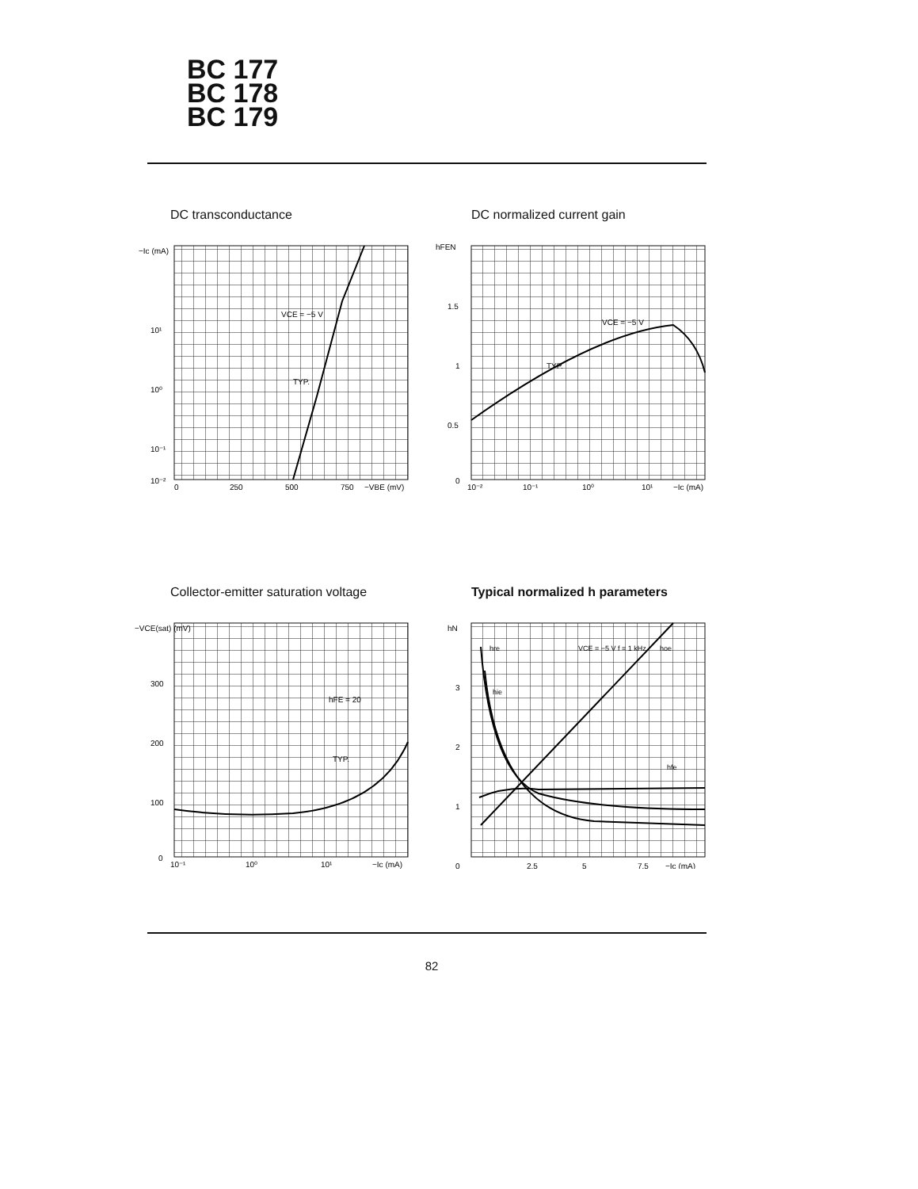BC 177
BC 178
BC 179
DC transconductance
VCE = −5 V
TYP.
−Ic (mA)
10¹
10⁰
10⁻¹
10⁻²
0
250
500
750
−VBE (mV)
DC normalized current gain
VCE = −5 V
TYP.
hFEN
1.5
1
0.5
0
10⁻²
10⁻¹
10⁰
10¹
−Ic (mA)
Collector-emitter saturation voltage
hFE = 20
TYP.
−VCE(sat) (mV)
300
200
100
0
10⁻¹
10⁰
10¹
−Ic (mA)
Typical normalized h parameters
hre
hie
VCE = −5 V f = 1 kHz
hoe
hfe
hN
3
2
1
0
2.5
5
7.5
−Ic (mA)
82